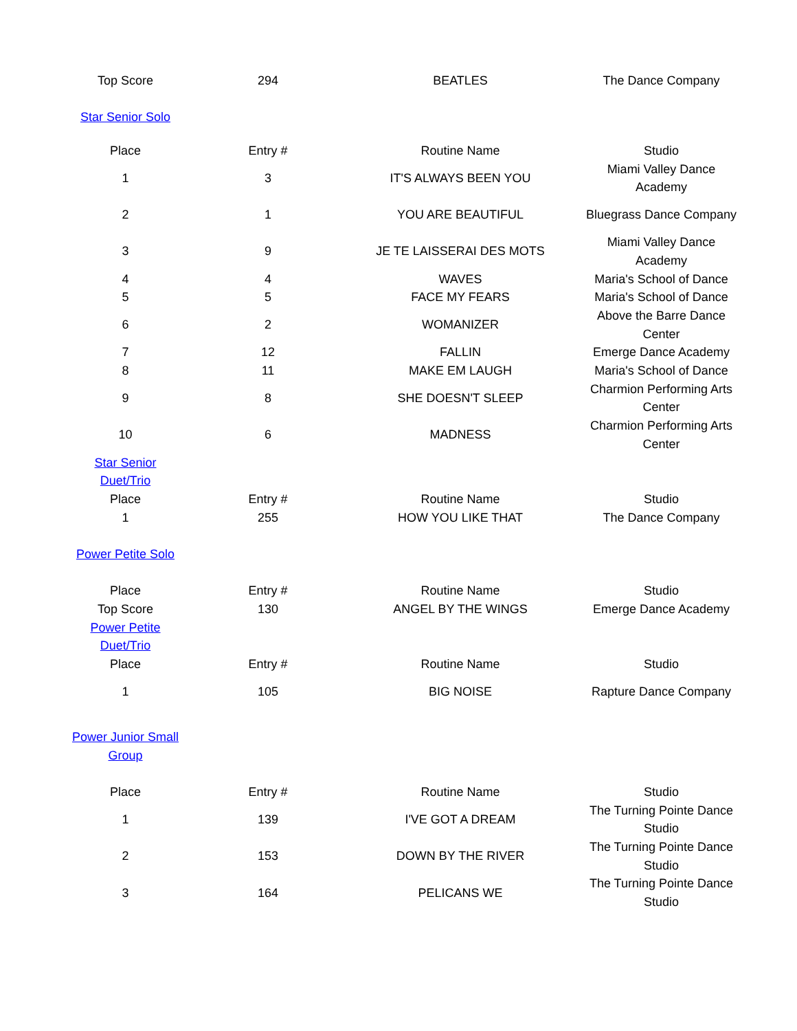| Top Score | 294 | BEATLES | The Dance Company |
| Star Senior Solo | | | |
| Place | Entry # | Routine Name | Studio |
| 1 | 3 | IT'S ALWAYS BEEN YOU | Miami Valley Dance Academy |
| 2 | 1 | YOU ARE BEAUTIFUL | Bluegrass Dance Company |
| 3 | 9 | JE TE LAISSERAI DES MOTS | Miami Valley Dance Academy |
| 4 | 4 | WAVES | Maria's School of Dance |
| 5 | 5 | FACE MY FEARS | Maria's School of Dance |
| 6 | 2 | WOMANIZER | Above the Barre Dance Center |
| 7 | 12 | FALLIN | Emerge Dance Academy |
| 8 | 11 | MAKE EM LAUGH | Maria's School of Dance |
| 9 | 8 | SHE DOESN'T SLEEP | Charmion Performing Arts Center |
| 10 | 6 | MADNESS | Charmion Performing Arts Center |
| Star Senior Duet/Trio | | | |
| Place | Entry # | Routine Name | Studio |
| 1 | 255 | HOW YOU LIKE THAT | The Dance Company |
| Power Petite Solo | | | |
| Place | Entry # | Routine Name | Studio |
| Top Score | 130 | ANGEL BY THE WINGS | Emerge Dance Academy |
| Power Petite Duet/Trio | | | |
| Place | Entry # | Routine Name | Studio |
| 1 | 105 | BIG NOISE | Rapture Dance Company |
| Power Junior Small Group | | | |
| Place | Entry # | Routine Name | Studio |
| 1 | 139 | I'VE GOT A DREAM | The Turning Pointe Dance Studio |
| 2 | 153 | DOWN BY THE RIVER | The Turning Pointe Dance Studio |
| 3 | 164 | PELICANS WE | The Turning Pointe Dance Studio |